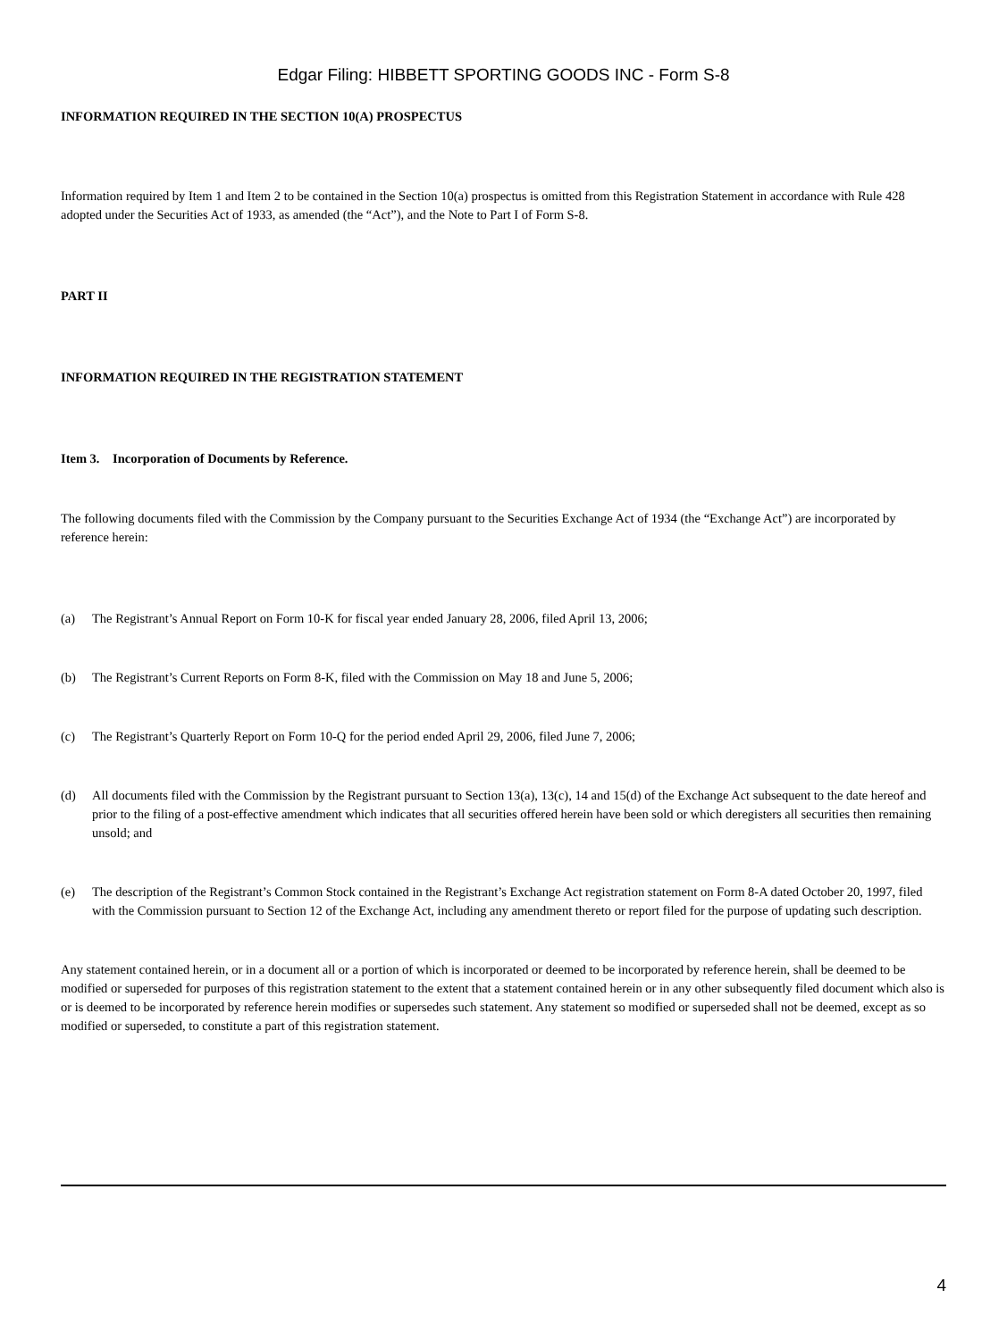Edgar Filing: HIBBETT SPORTING GOODS INC - Form S-8
INFORMATION REQUIRED IN THE SECTION 10(A) PROSPECTUS
Information required by Item 1 and Item 2 to be contained in the Section 10(a) prospectus is omitted from this Registration Statement in accordance with Rule 428 adopted under the Securities Act of 1933, as amended (the “Act”), and the Note to Part I of Form S-8.
PART II
INFORMATION REQUIRED IN THE REGISTRATION STATEMENT
Item 3. Incorporation of Documents by Reference.
The following documents filed with the Commission by the Company pursuant to the Securities Exchange Act of 1934 (the “Exchange Act”) are incorporated by reference herein:
(a) The Registrant’s Annual Report on Form 10-K for fiscal year ended January 28, 2006, filed April 13, 2006;
(b) The Registrant’s Current Reports on Form 8-K, filed with the Commission on May 18 and June 5, 2006;
(c) The Registrant’s Quarterly Report on Form 10-Q for the period ended April 29, 2006, filed June 7, 2006;
(d) All documents filed with the Commission by the Registrant pursuant to Section 13(a), 13(c), 14 and 15(d) of the Exchange Act subsequent to the date hereof and prior to the filing of a post-effective amendment which indicates that all securities offered herein have been sold or which deregisters all securities then remaining unsold; and
(e) The description of the Registrant’s Common Stock contained in the Registrant’s Exchange Act registration statement on Form 8-A dated October 20, 1997, filed with the Commission pursuant to Section 12 of the Exchange Act, including any amendment thereto or report filed for the purpose of updating such description.
Any statement contained herein, or in a document all or a portion of which is incorporated or deemed to be incorporated by reference herein, shall be deemed to be modified or superseded for purposes of this registration statement to the extent that a statement contained herein or in any other subsequently filed document which also is or is deemed to be incorporated by reference herein modifies or supersedes such statement. Any statement so modified or superseded shall not be deemed, except as so modified or superseded, to constitute a part of this registration statement.
4